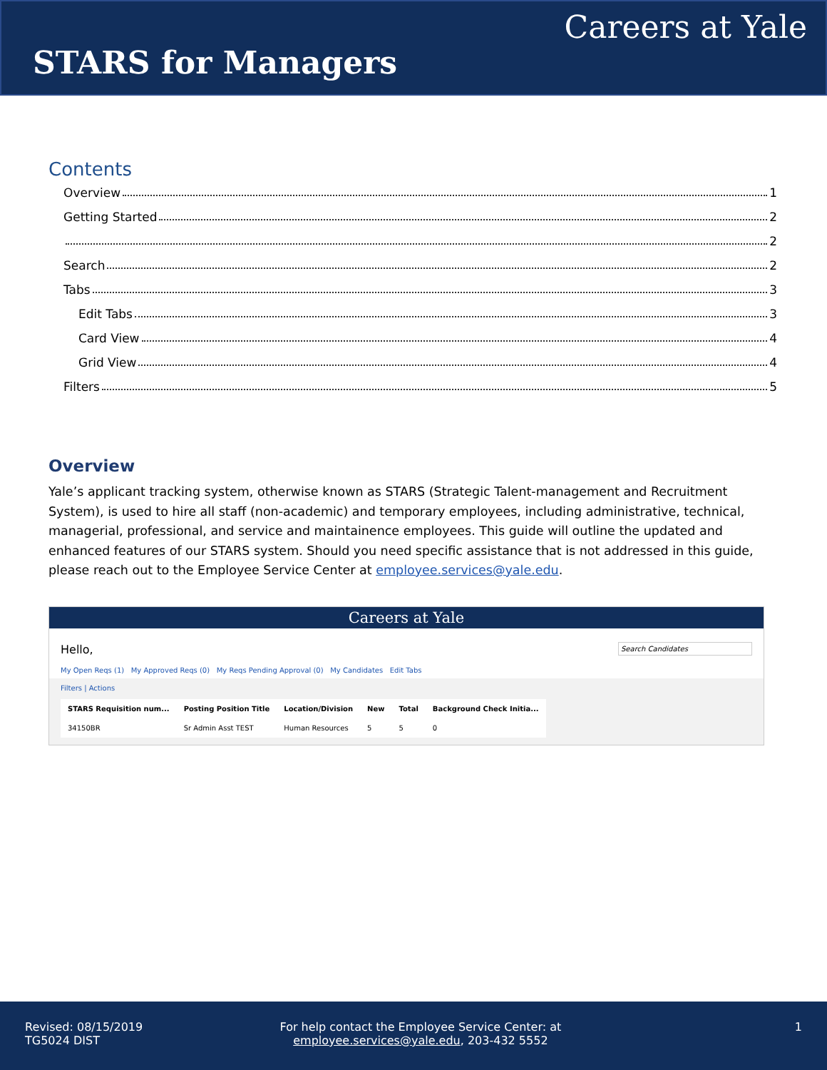Careers at Yale
STARS for Managers
Contents
Overview 1
Getting Started 2
2
Search 2
Tabs 3
Edit Tabs 3
Card View 4
Grid View 4
Filters 5
Overview
Yale’s applicant tracking system, otherwise known as STARS (Strategic Talent-management and Recruitment System), is used to hire all staff (non-academic) and temporary employees, including administrative, technical, managerial, professional, and service and maintainence employees. This guide will outline the updated and enhanced features of our STARS system. Should you need specific assistance that is not addressed in this guide, please reach out to the Employee Service Center at employee.services@yale.edu.
Careers at Yale
Hello,
Search Candidates
My Open Reqs (1) My Approved Reqs (0) My Reqs Pending Approval (0) My Candidates Edit Tabs
Filters | Actions
| STARS Requisition num... | Posting Position Title | Location/Division | New | Total | Background Check Initia... |
| --- | --- | --- | --- | --- | --- |
| 34150BR | Sr Admin Asst TEST | Human Resources | 5 | 5 | 0 |
Revised: 08/15/2019
TG5024 DIST
For help contact the Employee Service Center: at
employee.services@yale.edu, 203-432 5552
1